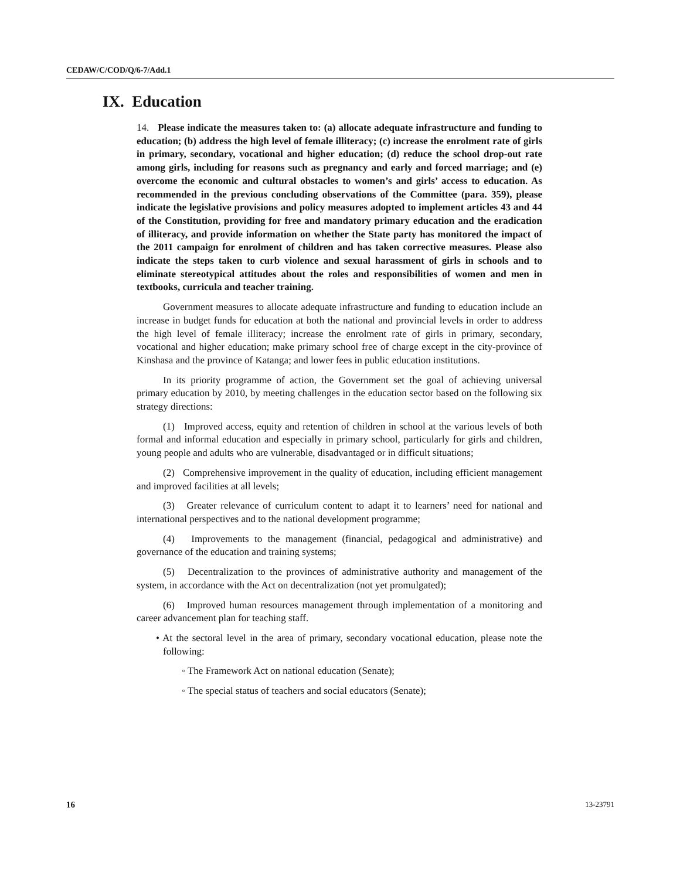CEDAW/C/COD/Q/6-7/Add.1
IX. Education
14. Please indicate the measures taken to: (a) allocate adequate infrastructure and funding to education; (b) address the high level of female illiteracy; (c) increase the enrolment rate of girls in primary, secondary, vocational and higher education; (d) reduce the school drop-out rate among girls, including for reasons such as pregnancy and early and forced marriage; and (e) overcome the economic and cultural obstacles to women’s and girls’ access to education. As recommended in the previous concluding observations of the Committee (para. 359), please indicate the legislative provisions and policy measures adopted to implement articles 43 and 44 of the Constitution, providing for free and mandatory primary education and the eradication of illiteracy, and provide information on whether the State party has monitored the impact of the 2011 campaign for enrolment of children and has taken corrective measures. Please also indicate the steps taken to curb violence and sexual harassment of girls in schools and to eliminate stereotypical attitudes about the roles and responsibilities of women and men in textbooks, curricula and teacher training.
Government measures to allocate adequate infrastructure and funding to education include an increase in budget funds for education at both the national and provincial levels in order to address the high level of female illiteracy; increase the enrolment rate of girls in primary, secondary, vocational and higher education; make primary school free of charge except in the city-province of Kinshasa and the province of Katanga; and lower fees in public education institutions.
In its priority programme of action, the Government set the goal of achieving universal primary education by 2010, by meeting challenges in the education sector based on the following six strategy directions:
(1) Improved access, equity and retention of children in school at the various levels of both formal and informal education and especially in primary school, particularly for girls and children, young people and adults who are vulnerable, disadvantaged or in difficult situations;
(2) Comprehensive improvement in the quality of education, including efficient management and improved facilities at all levels;
(3) Greater relevance of curriculum content to adapt it to learners’ need for national and international perspectives and to the national development programme;
(4) Improvements to the management (financial, pedagogical and administrative) and governance of the education and training systems;
(5) Decentralization to the provinces of administrative authority and management of the system, in accordance with the Act on decentralization (not yet promulgated);
(6) Improved human resources management through implementation of a monitoring and career advancement plan for teaching staff.
• At the sectoral level in the area of primary, secondary vocational education, please note the following:
◦ The Framework Act on national education (Senate);
◦ The special status of teachers and social educators (Senate);
16 13-23791